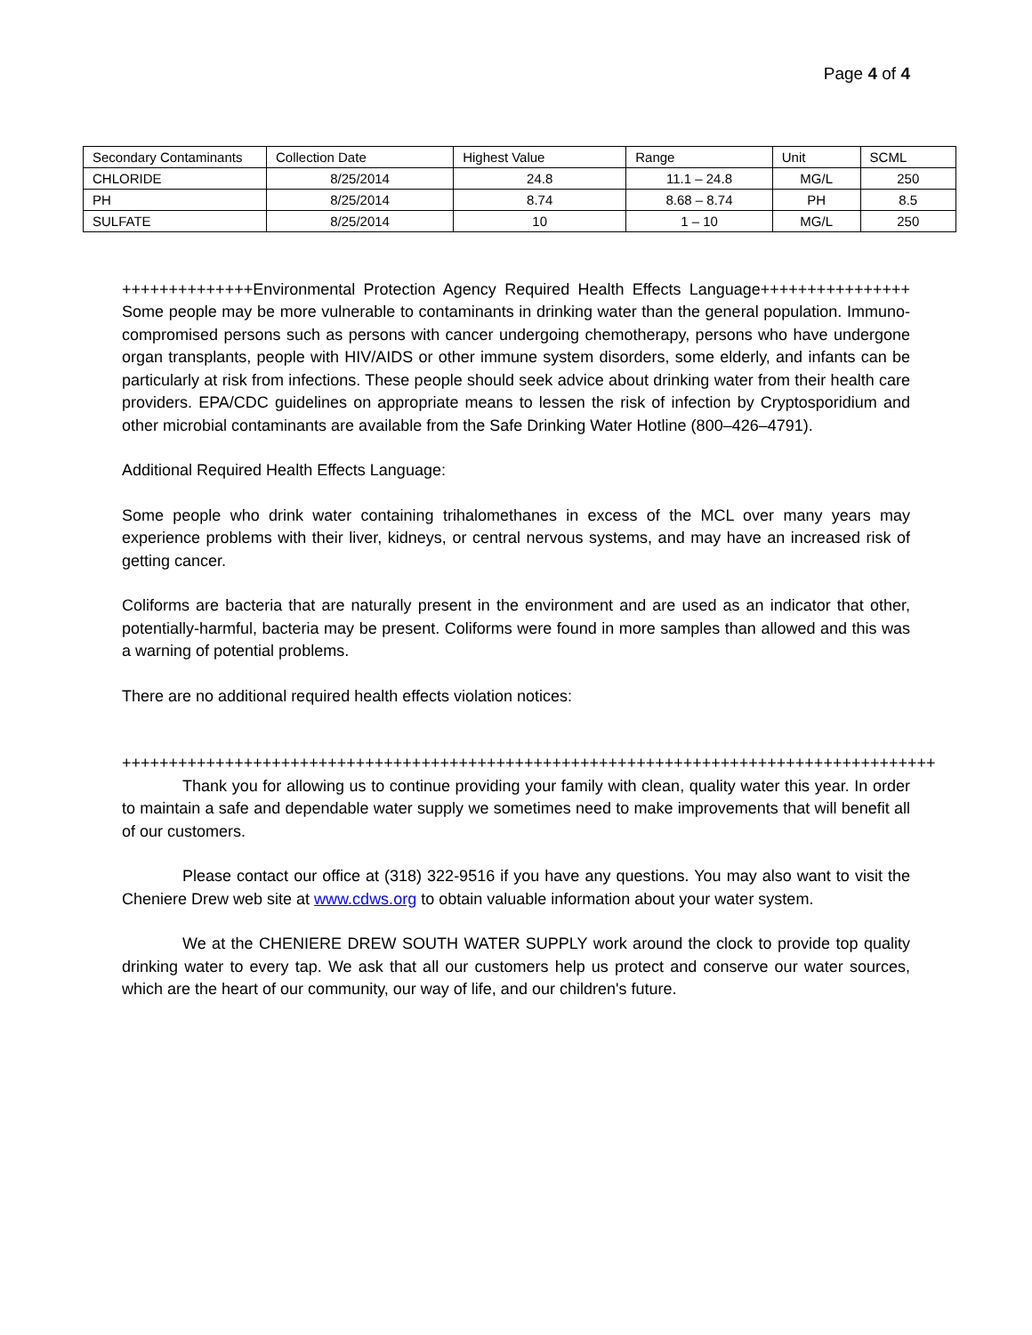Page 4 of 4
| Secondary Contaminants | Collection Date | Highest Value | Range | Unit | SCML |
| --- | --- | --- | --- | --- | --- |
| CHLORIDE | 8/25/2014 | 24.8 | 11.1 – 24.8 | MG/L | 250 |
| PH | 8/25/2014 | 8.74 | 8.68 – 8.74 | PH | 8.5 |
| SULFATE | 8/25/2014 | 10 | 1 – 10 | MG/L | 250 |
++++++++++++++Environmental Protection Agency Required Health Effects Language++++++++++++++++ Some people may be more vulnerable to contaminants in drinking water than the general population. Immuno-compromised persons such as persons with cancer undergoing chemotherapy, persons who have undergone organ transplants, people with HIV/AIDS or other immune system disorders, some elderly, and infants can be particularly at risk from infections. These people should seek advice about drinking water from their health care providers. EPA/CDC guidelines on appropriate means to lessen the risk of infection by Cryptosporidium and other microbial contaminants are available from the Safe Drinking Water Hotline (800–426–4791).
Additional Required Health Effects Language:
Some people who drink water containing trihalomethanes in excess of the MCL over many years may experience problems with their liver, kidneys, or central nervous systems, and may have an increased risk of getting cancer.
Coliforms are bacteria that are naturally present in the environment and are used as an indicator that other, potentially-harmful, bacteria may be present. Coliforms were found in more samples than allowed and this was a warning of potential problems.
There are no additional required health effects violation notices:
+++++++++++++++++++++++++++++++++++++++++++++++++++++++++++++++++++++++++++++++++++++++
Thank you for allowing us to continue providing your family with clean, quality water this year. In order to maintain a safe and dependable water supply we sometimes need to make improvements that will benefit all of our customers.
Please contact our office at (318) 322-9516 if you have any questions. You may also want to visit the Cheniere Drew web site at www.cdws.org to obtain valuable information about your water system.
We at the CHENIERE DREW SOUTH WATER SUPPLY work around the clock to provide top quality drinking water to every tap. We ask that all our customers help us protect and conserve our water sources, which are the heart of our community, our way of life, and our children's future.